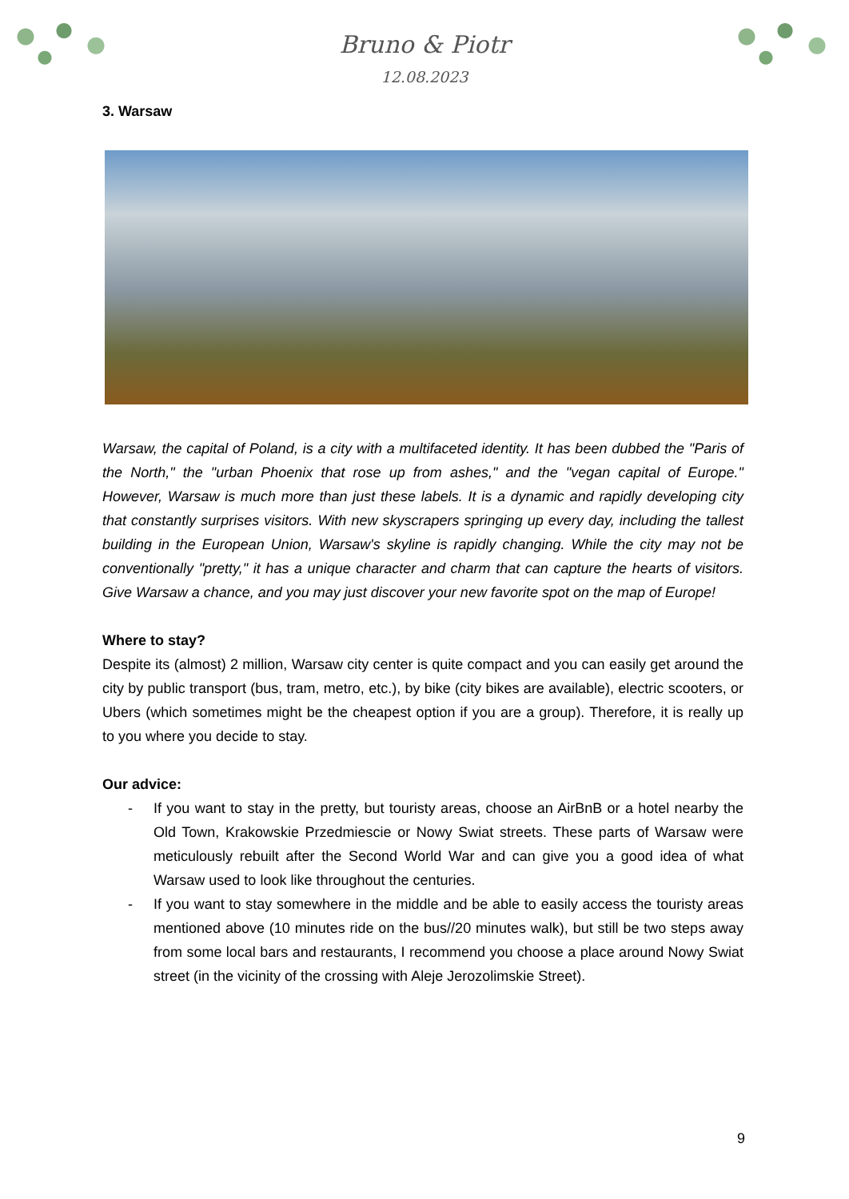Bruno & Piotr
12.08.2023
3. Warsaw
Warsaw, the capital of Poland, is a city with a multifaceted identity. It has been dubbed the "Paris of the North," the "urban Phoenix that rose up from ashes," and the "vegan capital of Europe." However, Warsaw is much more than just these labels. It is a dynamic and rapidly developing city that constantly surprises visitors. With new skyscrapers springing up every day, including the tallest building in the European Union, Warsaw's skyline is rapidly changing. While the city may not be conventionally "pretty," it has a unique character and charm that can capture the hearts of visitors. Give Warsaw a chance, and you may just discover your new favorite spot on the map of Europe!
Where to stay?
Despite its (almost) 2 million, Warsaw city center is quite compact and you can easily get around the city by public transport (bus, tram, metro, etc.), by bike (city bikes are available), electric scooters, or Ubers (which sometimes might be the cheapest option if you are a group). Therefore, it is really up to you where you decide to stay.
Our advice:
- If you want to stay in the pretty, but touristy areas, choose an AirBnB or a hotel nearby the Old Town, Krakowskie Przedmiescie or Nowy Swiat streets. These parts of Warsaw were meticulously rebuilt after the Second World War and can give you a good idea of what Warsaw used to look like throughout the centuries.
- If you want to stay somewhere in the middle and be able to easily access the touristy areas mentioned above (10 minutes ride on the bus//20 minutes walk), but still be two steps away from some local bars and restaurants, I recommend you choose a place around Nowy Swiat street (in the vicinity of the crossing with Aleje Jerozolimskie Street).
9